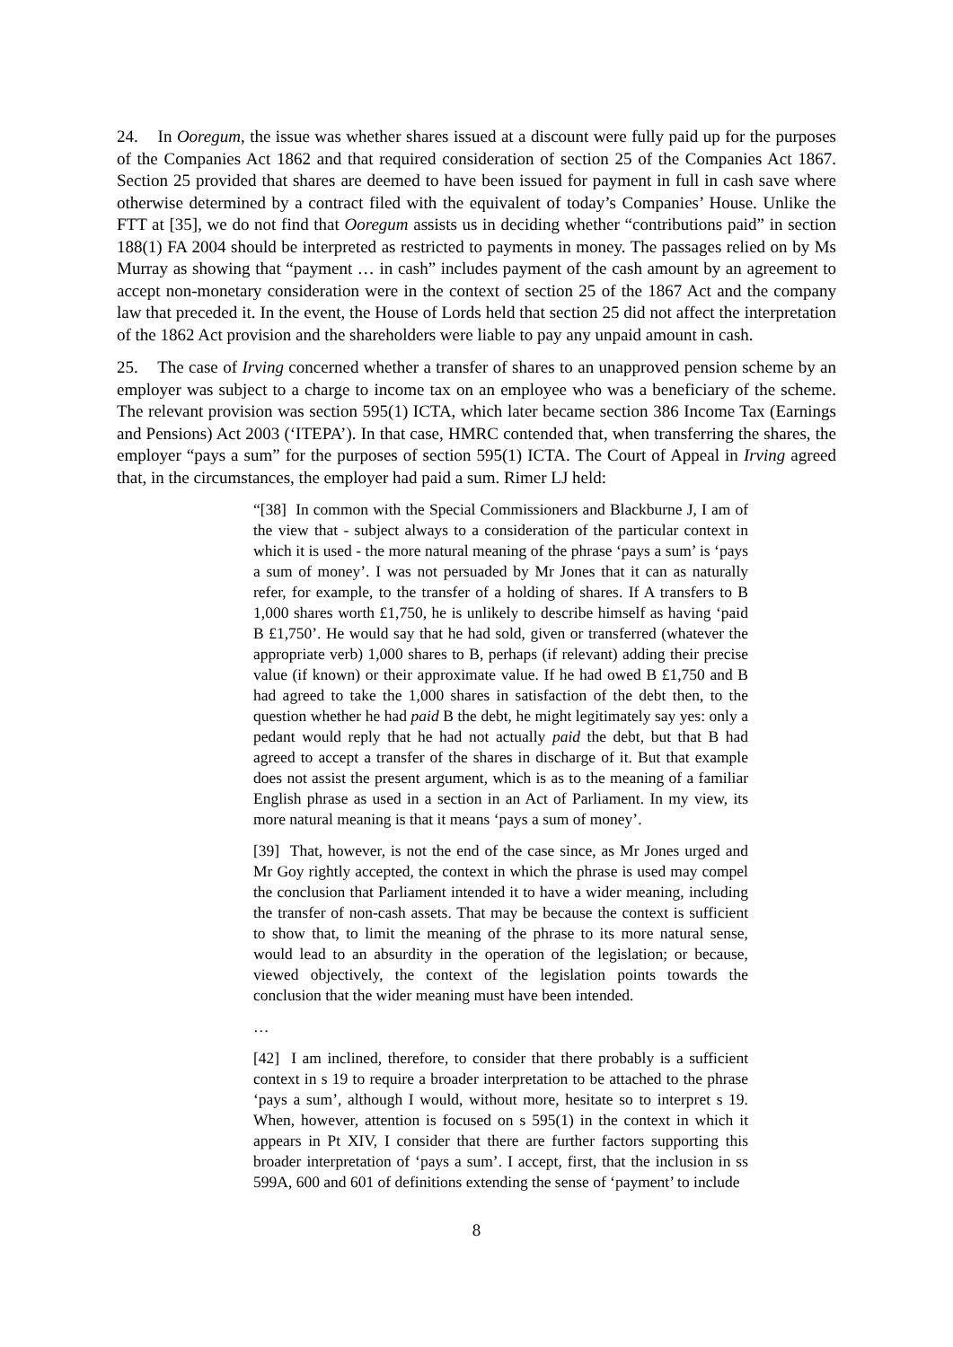24. In Ooregum, the issue was whether shares issued at a discount were fully paid up for the purposes of the Companies Act 1862 and that required consideration of section 25 of the Companies Act 1867. Section 25 provided that shares are deemed to have been issued for payment in full in cash save where otherwise determined by a contract filed with the equivalent of today’s Companies’ House. Unlike the FTT at [35], we do not find that Ooregum assists us in deciding whether “contributions paid” in section 188(1) FA 2004 should be interpreted as restricted to payments in money. The passages relied on by Ms Murray as showing that “payment … in cash” includes payment of the cash amount by an agreement to accept non-monetary consideration were in the context of section 25 of the 1867 Act and the company law that preceded it. In the event, the House of Lords held that section 25 did not affect the interpretation of the 1862 Act provision and the shareholders were liable to pay any unpaid amount in cash.
25. The case of Irving concerned whether a transfer of shares to an unapproved pension scheme by an employer was subject to a charge to income tax on an employee who was a beneficiary of the scheme. The relevant provision was section 595(1) ICTA, which later became section 386 Income Tax (Earnings and Pensions) Act 2003 (‘ITEPA’). In that case, HMRC contended that, when transferring the shares, the employer “pays a sum” for the purposes of section 595(1) ICTA. The Court of Appeal in Irving agreed that, in the circumstances, the employer had paid a sum. Rimer LJ held:
“[38] In common with the Special Commissioners and Blackburne J, I am of the view that - subject always to a consideration of the particular context in which it is used - the more natural meaning of the phrase ‘pays a sum’ is ‘pays a sum of money’. I was not persuaded by Mr Jones that it can as naturally refer, for example, to the transfer of a holding of shares. If A transfers to B 1,000 shares worth £1,750, he is unlikely to describe himself as having ‘paid B £1,750’. He would say that he had sold, given or transferred (whatever the appropriate verb) 1,000 shares to B, perhaps (if relevant) adding their precise value (if known) or their approximate value. If he had owed B £1,750 and B had agreed to take the 1,000 shares in satisfaction of the debt then, to the question whether he had paid B the debt, he might legitimately say yes: only a pedant would reply that he had not actually paid the debt, but that B had agreed to accept a transfer of the shares in discharge of it. But that example does not assist the present argument, which is as to the meaning of a familiar English phrase as used in a section in an Act of Parliament. In my view, its more natural meaning is that it means ‘pays a sum of money’.
[39] That, however, is not the end of the case since, as Mr Jones urged and Mr Goy rightly accepted, the context in which the phrase is used may compel the conclusion that Parliament intended it to have a wider meaning, including the transfer of non-cash assets. That may be because the context is sufficient to show that, to limit the meaning of the phrase to its more natural sense, would lead to an absurdity in the operation of the legislation; or because, viewed objectively, the context of the legislation points towards the conclusion that the wider meaning must have been intended.
…
[42] I am inclined, therefore, to consider that there probably is a sufficient context in s 19 to require a broader interpretation to be attached to the phrase ‘pays a sum’, although I would, without more, hesitate so to interpret s 19. When, however, attention is focused on s 595(1) in the context in which it appears in Pt XIV, I consider that there are further factors supporting this broader interpretation of ‘pays a sum’. I accept, first, that the inclusion in ss 599A, 600 and 601 of definitions extending the sense of ‘payment’ to include
8